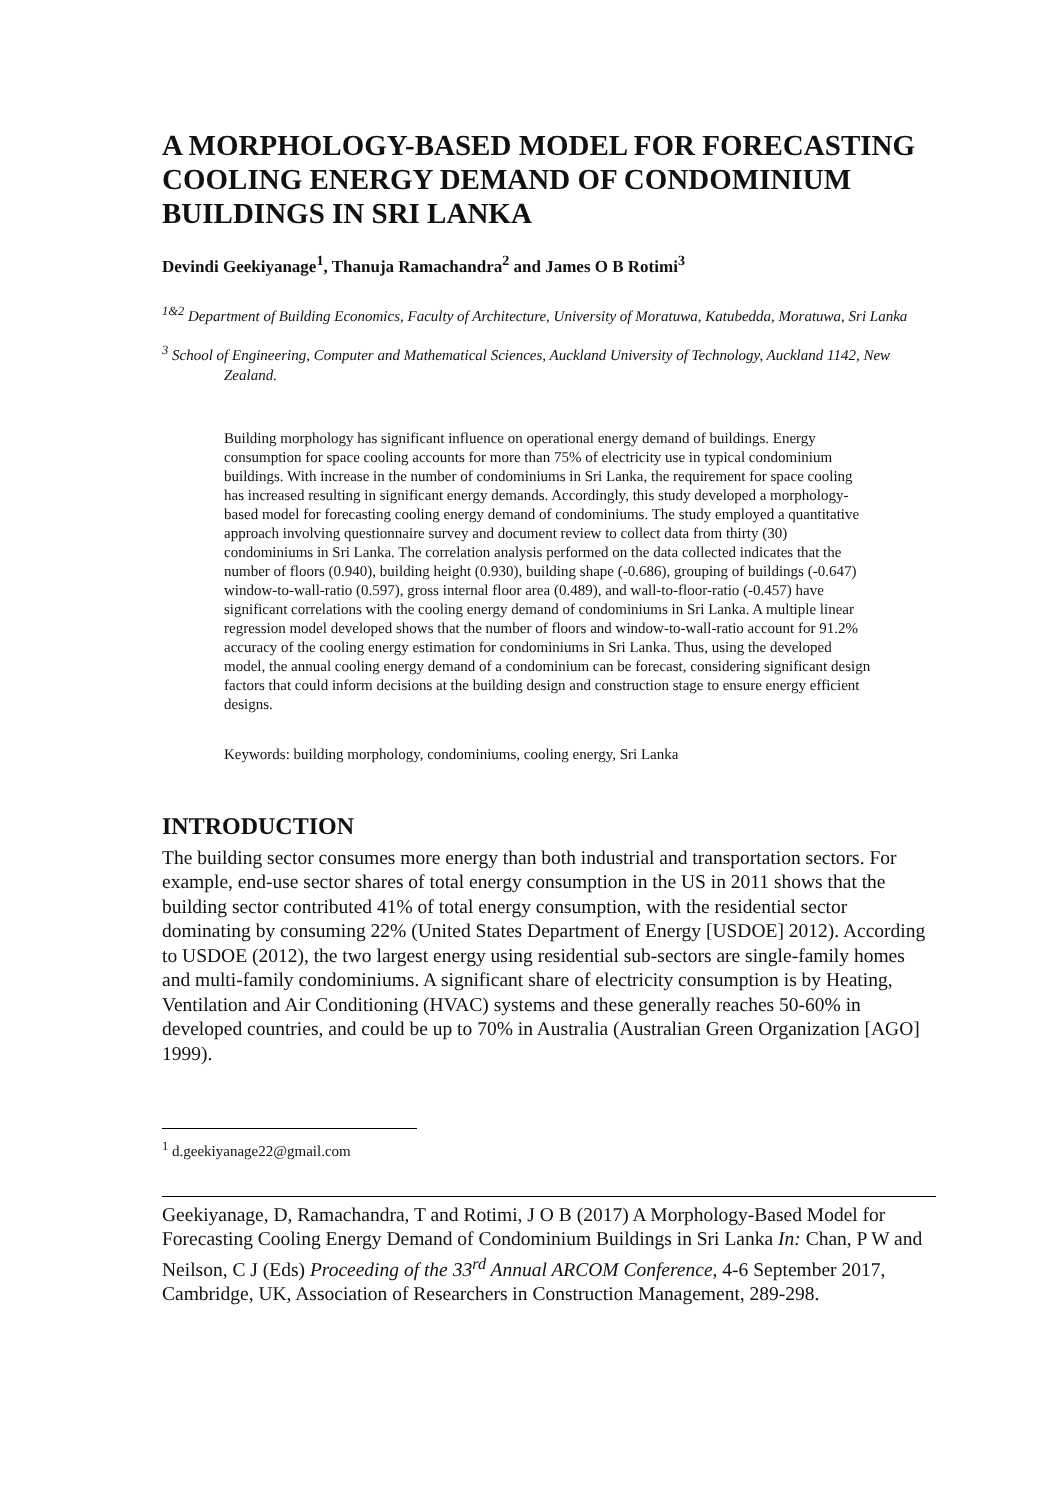A MORPHOLOGY-BASED MODEL FOR FORECASTING COOLING ENERGY DEMAND OF CONDOMINIUM BUILDINGS IN SRI LANKA
Devindi Geekiyanage<sup>1</sup>, Thanuja Ramachandra<sup>2</sup> and James O B Rotimi<sup>3</sup>
<sup>1&2</sup> Department of Building Economics, Faculty of Architecture, University of Moratuwa, Katubedda, Moratuwa, Sri Lanka
<sup>3</sup> School of Engineering, Computer and Mathematical Sciences, Auckland University of Technology, Auckland 1142, New Zealand.
Building morphology has significant influence on operational energy demand of buildings. Energy consumption for space cooling accounts for more than 75% of electricity use in typical condominium buildings. With increase in the number of condominiums in Sri Lanka, the requirement for space cooling has increased resulting in significant energy demands. Accordingly, this study developed a morphology-based model for forecasting cooling energy demand of condominiums. The study employed a quantitative approach involving questionnaire survey and document review to collect data from thirty (30) condominiums in Sri Lanka. The correlation analysis performed on the data collected indicates that the number of floors (0.940), building height (0.930), building shape (-0.686), grouping of buildings (-0.647) window-to-wall-ratio (0.597), gross internal floor area (0.489), and wall-to-floor-ratio (-0.457) have significant correlations with the cooling energy demand of condominiums in Sri Lanka. A multiple linear regression model developed shows that the number of floors and window-to-wall-ratio account for 91.2% accuracy of the cooling energy estimation for condominiums in Sri Lanka. Thus, using the developed model, the annual cooling energy demand of a condominium can be forecast, considering significant design factors that could inform decisions at the building design and construction stage to ensure energy efficient designs.
Keywords: building morphology, condominiums, cooling energy, Sri Lanka
INTRODUCTION
The building sector consumes more energy than both industrial and transportation sectors. For example, end-use sector shares of total energy consumption in the US in 2011 shows that the building sector contributed 41% of total energy consumption, with the residential sector dominating by consuming 22% (United States Department of Energy [USDOE] 2012). According to USDOE (2012), the two largest energy using residential sub-sectors are single-family homes and multi-family condominiums. A significant share of electricity consumption is by Heating, Ventilation and Air Conditioning (HVAC) systems and these generally reaches 50-60% in developed countries, and could be up to 70% in Australia (Australian Green Organization [AGO] 1999).
<sup>1</sup> d.geekiyanage22@gmail.com
Geekiyanage, D, Ramachandra, T and Rotimi, J O B (2017) A Morphology-Based Model for Forecasting Cooling Energy Demand of Condominium Buildings in Sri Lanka In: Chan, P W and Neilson, C J (Eds) Proceeding of the 33<sup>rd</sup> Annual ARCOM Conference, 4-6 September 2017, Cambridge, UK, Association of Researchers in Construction Management, 289-298.